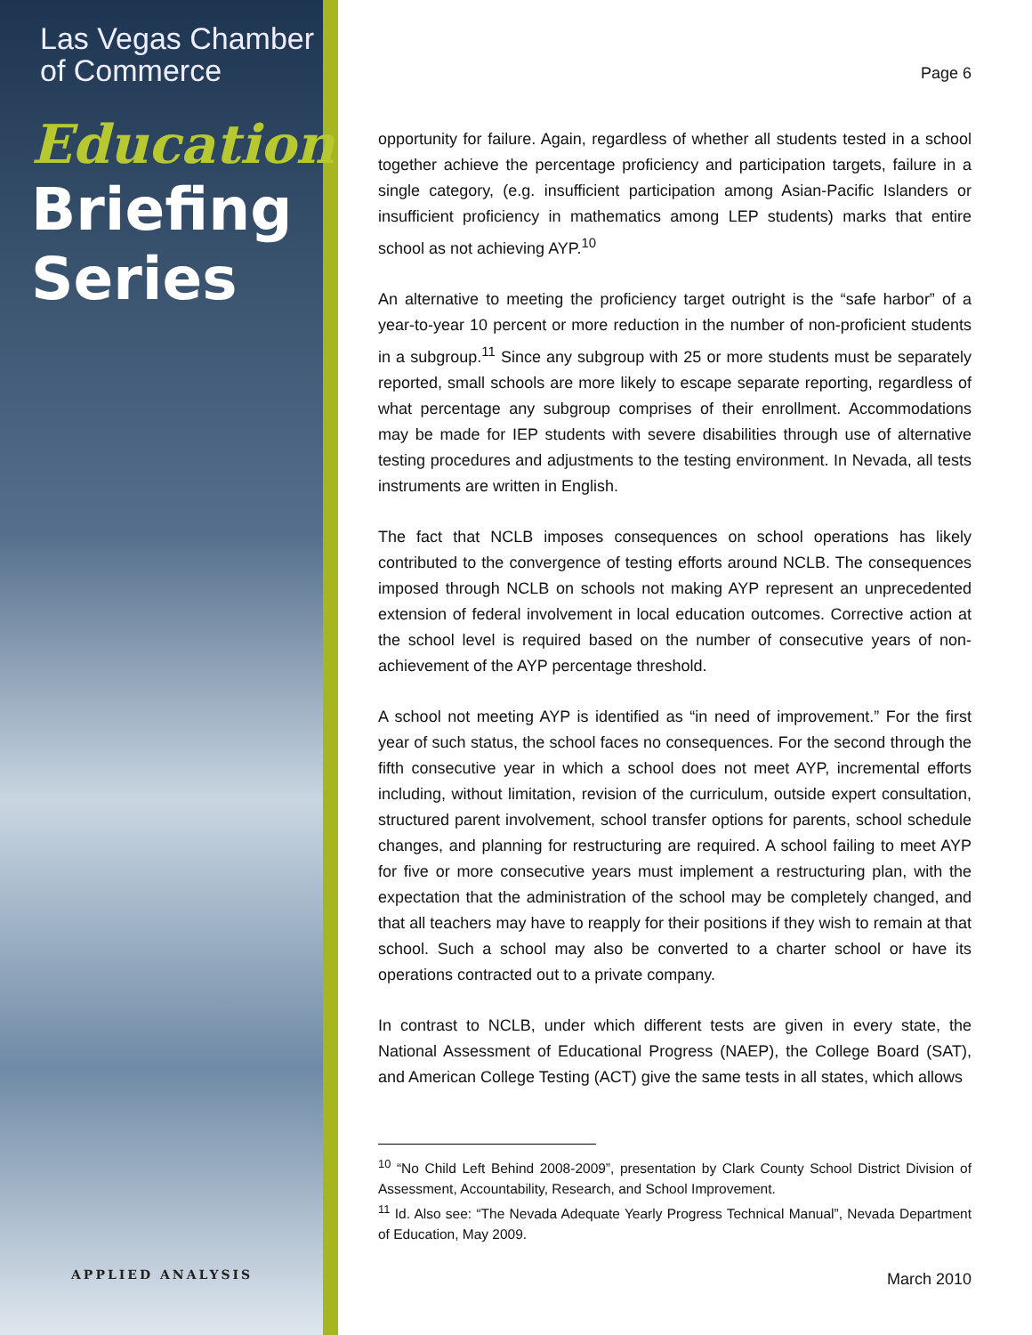Las Vegas Chamber
of Commerce
Education
Briefing
Series
APPLIED ANALYSIS
Page 6
opportunity for failure. Again, regardless of whether all students tested in a school together achieve the percentage proficiency and participation targets, failure in a single category, (e.g. insufficient participation among Asian-Pacific Islanders or insufficient proficiency in mathematics among LEP students) marks that entire school as not achieving AYP.<sup>10</sup>
An alternative to meeting the proficiency target outright is the “safe harbor” of a year-to-year 10 percent or more reduction in the number of non-proficient students in a subgroup.<sup>11</sup> Since any subgroup with 25 or more students must be separately reported, small schools are more likely to escape separate reporting, regardless of what percentage any subgroup comprises of their enrollment. Accommodations may be made for IEP students with severe disabilities through use of alternative testing procedures and adjustments to the testing environment. In Nevada, all tests instruments are written in English.
The fact that NCLB imposes consequences on school operations has likely contributed to the convergence of testing efforts around NCLB. The consequences imposed through NCLB on schools not making AYP represent an unprecedented extension of federal involvement in local education outcomes. Corrective action at the school level is required based on the number of consecutive years of non-achievement of the AYP percentage threshold.
A school not meeting AYP is identified as “in need of improvement.” For the first year of such status, the school faces no consequences. For the second through the fifth consecutive year in which a school does not meet AYP, incremental efforts including, without limitation, revision of the curriculum, outside expert consultation, structured parent involvement, school transfer options for parents, school schedule changes, and planning for restructuring are required. A school failing to meet AYP for five or more consecutive years must implement a restructuring plan, with the expectation that the administration of the school may be completely changed, and that all teachers may have to reapply for their positions if they wish to remain at that school. Such a school may also be converted to a charter school or have its operations contracted out to a private company.
In contrast to NCLB, under which different tests are given in every state, the National Assessment of Educational Progress (NAEP), the College Board (SAT), and American College Testing (ACT) give the same tests in all states, which allows
<sup>10</sup> “No Child Left Behind 2008-2009”, presentation by Clark County School District Division of Assessment, Accountability, Research, and School Improvement.
<sup>11</sup> Id. Also see: “The Nevada Adequate Yearly Progress Technical Manual”, Nevada Department of Education, May 2009.
March 2010